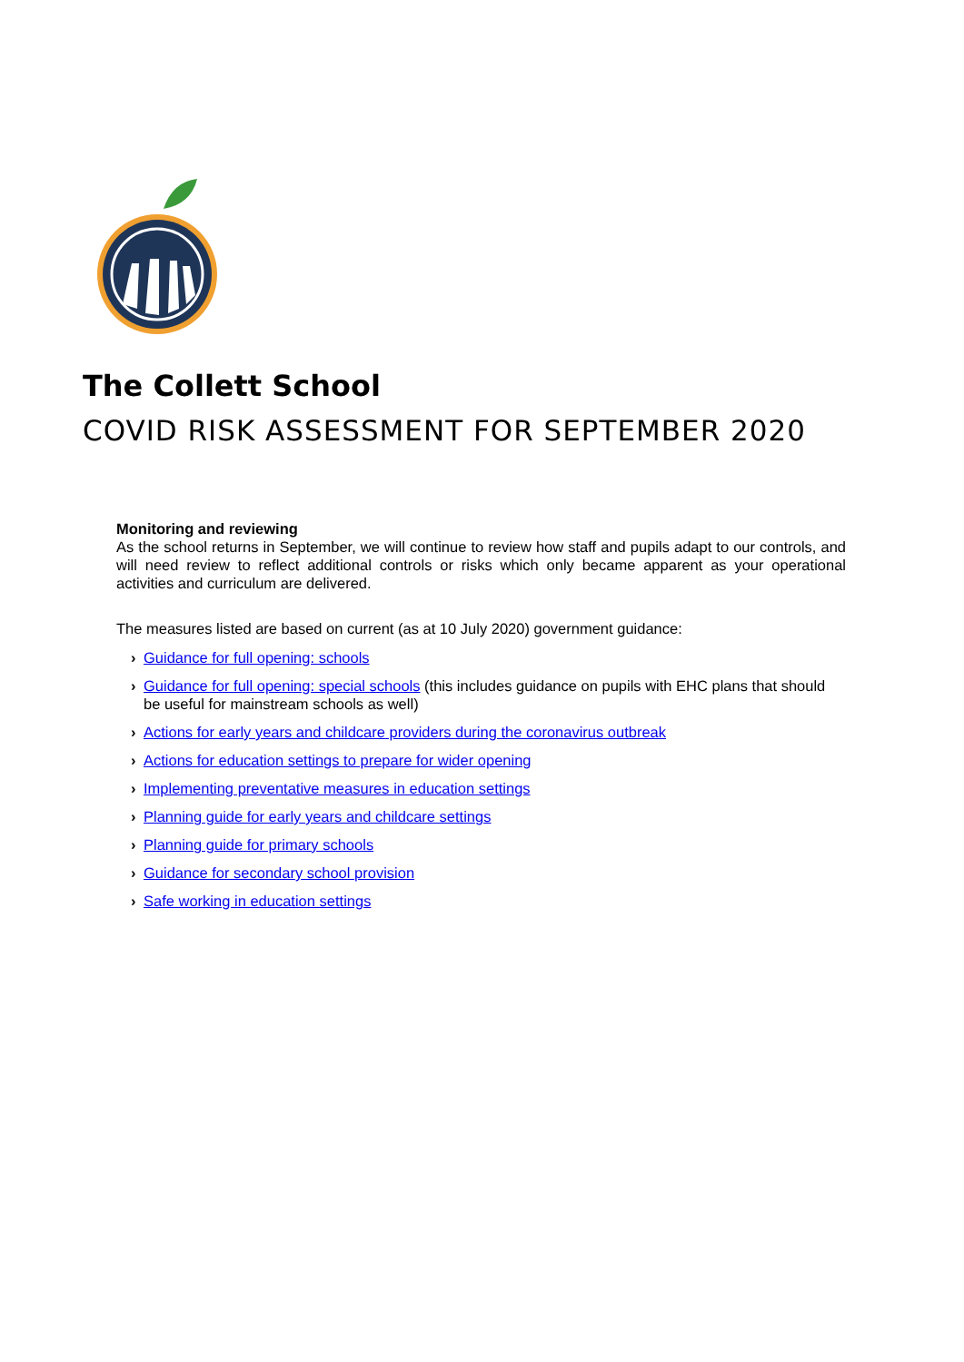The Collett School
COVID RISK ASSESSMENT FOR SEPTEMBER 2020
Monitoring and reviewing
As the school returns in September, we will continue to review how staff and pupils adapt to our controls, and will need review to reflect additional controls or risks which only became apparent as your operational activities and curriculum are delivered.
The measures listed are based on current (as at 10 July 2020) government guidance:
› Guidance for full opening: schools
› Guidance for full opening: special schools (this includes guidance on pupils with EHC plans that should be useful for mainstream schools as well)
› Actions for early years and childcare providers during the coronavirus outbreak
› Actions for education settings to prepare for wider opening
› Implementing preventative measures in education settings
› Planning guide for early years and childcare settings
› Planning guide for primary schools
› Guidance for secondary school provision
› Safe working in education settings